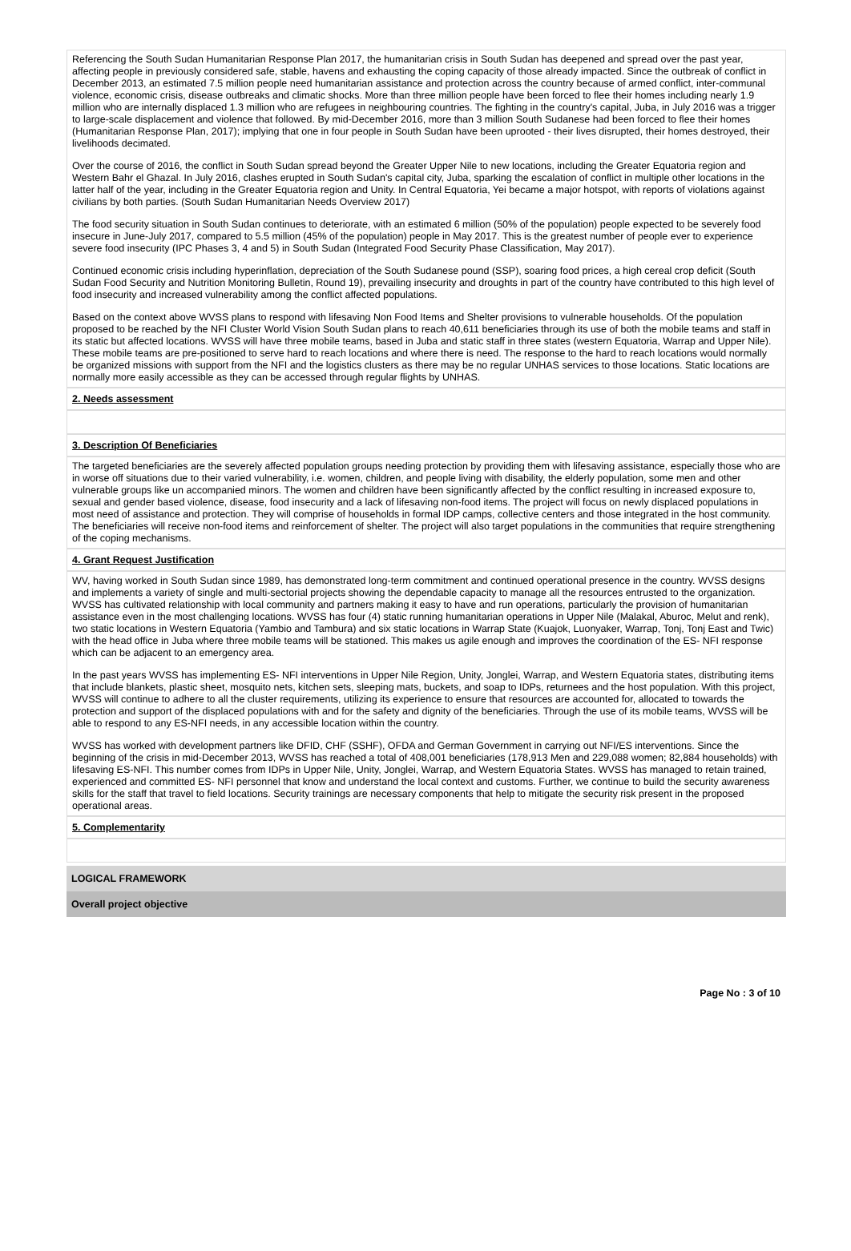Referencing the South Sudan Humanitarian Response Plan 2017, the humanitarian crisis in South Sudan has deepened and spread over the past year, affecting people in previously considered safe, stable, havens and exhausting the coping capacity of those already impacted. Since the outbreak of conflict in December 2013, an estimated 7.5 million people need humanitarian assistance and protection across the country because of armed conflict, inter-communal violence, economic crisis, disease outbreaks and climatic shocks. More than three million people have been forced to flee their homes including nearly 1.9 million who are internally displaced 1.3 million who are refugees in neighbouring countries. The fighting in the country's capital, Juba, in July 2016 was a trigger to large-scale displacement and violence that followed. By mid-December 2016, more than 3 million South Sudanese had been forced to flee their homes (Humanitarian Response Plan, 2017); implying that one in four people in South Sudan have been uprooted - their lives disrupted, their homes destroyed, their livelihoods decimated.
Over the course of 2016, the conflict in South Sudan spread beyond the Greater Upper Nile to new locations, including the Greater Equatoria region and Western Bahr el Ghazal. In July 2016, clashes erupted in South Sudan's capital city, Juba, sparking the escalation of conflict in multiple other locations in the latter half of the year, including in the Greater Equatoria region and Unity. In Central Equatoria, Yei became a major hotspot, with reports of violations against civilians by both parties. (South Sudan Humanitarian Needs Overview 2017)
The food security situation in South Sudan continues to deteriorate, with an estimated 6 million (50% of the population) people expected to be severely food insecure in June-July 2017, compared to 5.5 million (45% of the population) people in May 2017. This is the greatest number of people ever to experience severe food insecurity (IPC Phases 3, 4 and 5) in South Sudan (Integrated Food Security Phase Classification, May 2017).
Continued economic crisis including hyperinflation, depreciation of the South Sudanese pound (SSP), soaring food prices, a high cereal crop deficit (South Sudan Food Security and Nutrition Monitoring Bulletin, Round 19), prevailing insecurity and droughts in part of the country have contributed to this high level of food insecurity and increased vulnerability among the conflict affected populations.
Based on the context above WVSS plans to respond with lifesaving Non Food Items and Shelter provisions to vulnerable households. Of the population proposed to be reached by the NFI Cluster World Vision South Sudan plans to reach 40,611 beneficiaries through its use of both the mobile teams and staff in its static but affected locations. WVSS will have three mobile teams, based in Juba and static staff in three states (western Equatoria, Warrap and Upper Nile). These mobile teams are pre-positioned to serve hard to reach locations and where there is need. The response to the hard to reach locations would normally be organized missions with support from the NFI and the logistics clusters as there may be no regular UNHAS services to those locations. Static locations are normally more easily accessible as they can be accessed through regular flights by UNHAS.
2. Needs assessment
3. Description Of Beneficiaries
The targeted beneficiaries are the severely affected population groups needing protection by providing them with lifesaving assistance, especially those who are in worse off situations due to their varied vulnerability, i.e. women, children, and people living with disability, the elderly population, some men and other vulnerable groups like un accompanied minors. The women and children have been significantly affected by the conflict resulting in increased exposure to, sexual and gender based violence, disease, food insecurity and a lack of lifesaving non-food items. The project will focus on newly displaced populations in most need of assistance and protection. They will comprise of households in formal IDP camps, collective centers and those integrated in the host community. The beneficiaries will receive non-food items and reinforcement of shelter. The project will also target populations in the communities that require strengthening of the coping mechanisms.
4. Grant Request Justification
WV, having worked in South Sudan since 1989, has demonstrated long-term commitment and continued operational presence in the country. WVSS designs and implements a variety of single and multi-sectorial projects showing the dependable capacity to manage all the resources entrusted to the organization. WVSS has cultivated relationship with local community and partners making it easy to have and run operations, particularly the provision of humanitarian assistance even in the most challenging locations. WVSS has four (4) static running humanitarian operations in Upper Nile (Malakal, Aburoc, Melut and renk), two static locations in Western Equatoria (Yambio and Tambura) and six static locations in Warrap State (Kuajok, Luonyaker, Warrap, Tonj, Tonj East and Twic) with the head office in Juba where three mobile teams will be stationed. This makes us agile enough and improves the coordination of the ES- NFI response which can be adjacent to an emergency area.
In the past years WVSS has implementing ES- NFI interventions in Upper Nile Region, Unity, Jonglei, Warrap, and Western Equatoria states, distributing items that include blankets, plastic sheet, mosquito nets, kitchen sets, sleeping mats, buckets, and soap to IDPs, returnees and the host population. With this project, WVSS will continue to adhere to all the cluster requirements, utilizing its experience to ensure that resources are accounted for, allocated to towards the protection and support of the displaced populations with and for the safety and dignity of the beneficiaries. Through the use of its mobile teams, WVSS will be able to respond to any ES-NFI needs, in any accessible location within the country.
WVSS has worked with development partners like DFID, CHF (SSHF), OFDA and German Government in carrying out NFI/ES interventions. Since the beginning of the crisis in mid-December 2013, WVSS has reached a total of 408,001 beneficiaries (178,913 Men and 229,088 women; 82,884 households) with lifesaving ES-NFI. This number comes from IDPs in Upper Nile, Unity, Jonglei, Warrap, and Western Equatoria States. WVSS has managed to retain trained, experienced and committed ES- NFI personnel that know and understand the local context and customs. Further, we continue to build the security awareness skills for the staff that travel to field locations. Security trainings are necessary components that help to mitigate the security risk present in the proposed operational areas.
5. Complementarity
LOGICAL FRAMEWORK
Overall project objective
Page No : 3 of 10